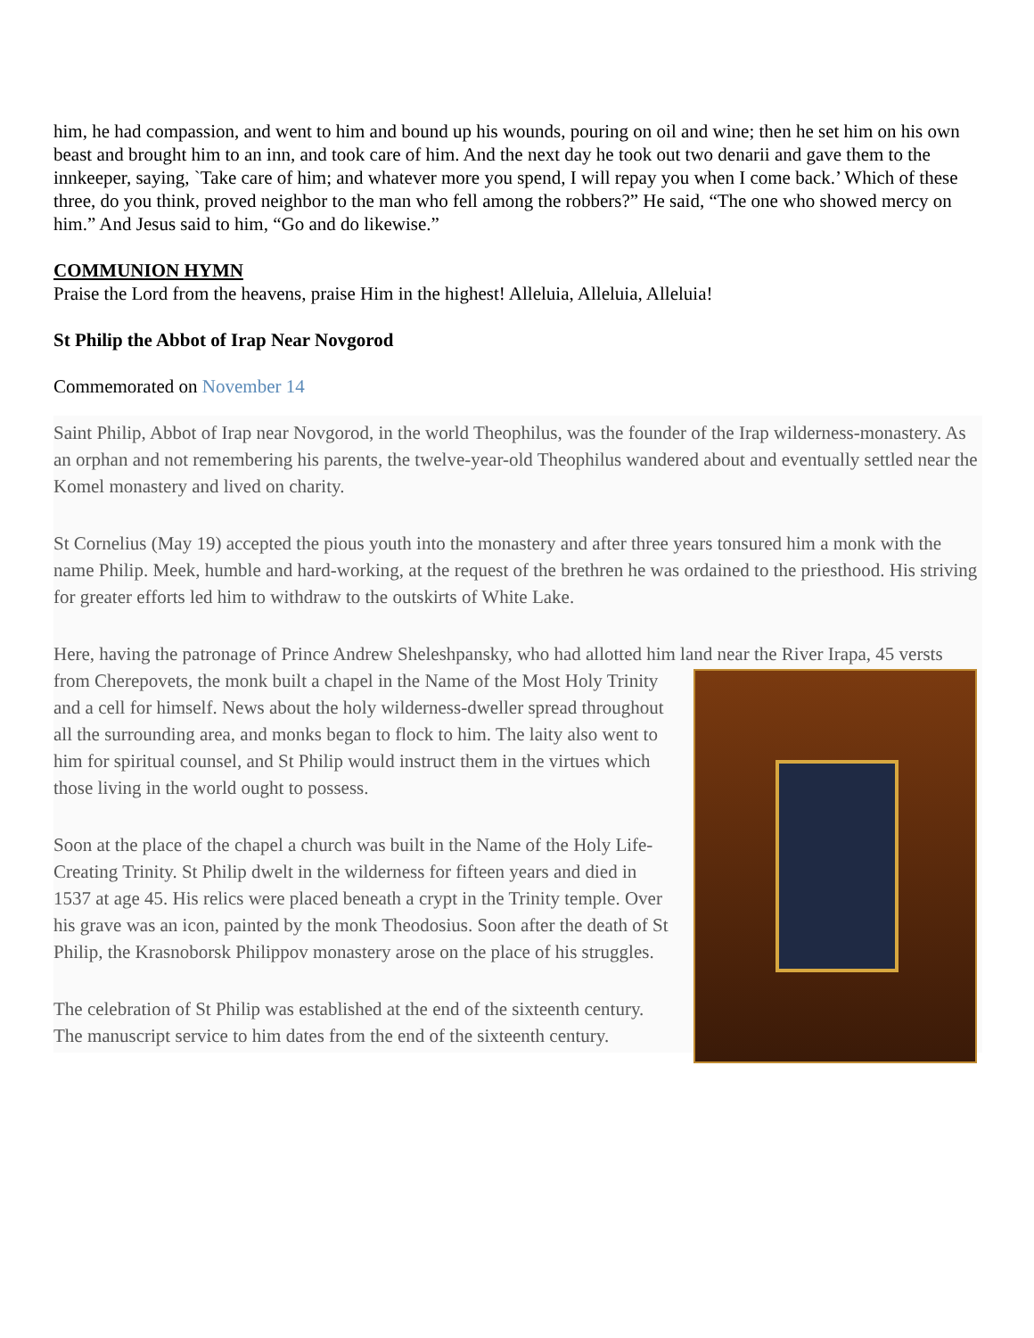him, he had compassion, and went to him and bound up his wounds, pouring on oil and wine; then he set him on his own beast and brought him to an inn, and took care of him. And the next day he took out two denarii and gave them to the innkeeper, saying, `Take care of him; and whatever more you spend, I will repay you when I come back.’ Which of these three, do you think, proved neighbor to the man who fell among the robbers?” He said, “The one who showed mercy on him.” And Jesus said to him, “Go and do likewise.”
COMMUNION HYMN
Praise the Lord from the heavens, praise Him in the highest! Alleluia, Alleluia, Alleluia!
St Philip the Abbot of Irap Near Novgorod
Commemorated on November 14
Saint Philip, Abbot of Irap near Novgorod, in the world Theophilus, was the founder of the Irap wilderness-monastery. As an orphan and not remembering his parents, the twelve-year-old Theophilus wandered about and eventually settled near the Komel monastery and lived on charity.
St Cornelius (May 19) accepted the pious youth into the monastery and after three years tonsured him a monk with the name Philip. Meek, humble and hard-working, at the request of the brethren he was ordained to the priesthood. His striving for greater efforts led him to withdraw to the outskirts of White Lake.
Here, having the patronage of Prince Andrew Sheleshpansky, who had allotted him land near the River Irapa, 45 versts from Cherepovets, the monk built a chapel in the Name of the Most Holy Trinity and a cell for himself. News about the holy wilderness-dweller spread throughout all the surrounding area, and monks began to flock to him. The laity also went to him for spiritual counsel, and St Philip would instruct them in the virtues which those living in the world ought to possess.
Soon at the place of the chapel a church was built in the Name of the Holy Life-Creating Trinity. St Philip dwelt in the wilderness for fifteen years and died in 1537 at age 45. His relics were placed beneath a crypt in the Trinity temple. Over his grave was an icon, painted by the monk Theodosius. Soon after the death of St Philip, the Krasnoborsk Philippov monastery arose on the place of his struggles.
The celebration of St Philip was established at the end of the sixteenth century. The manuscript service to him dates from the end of the sixteenth century.